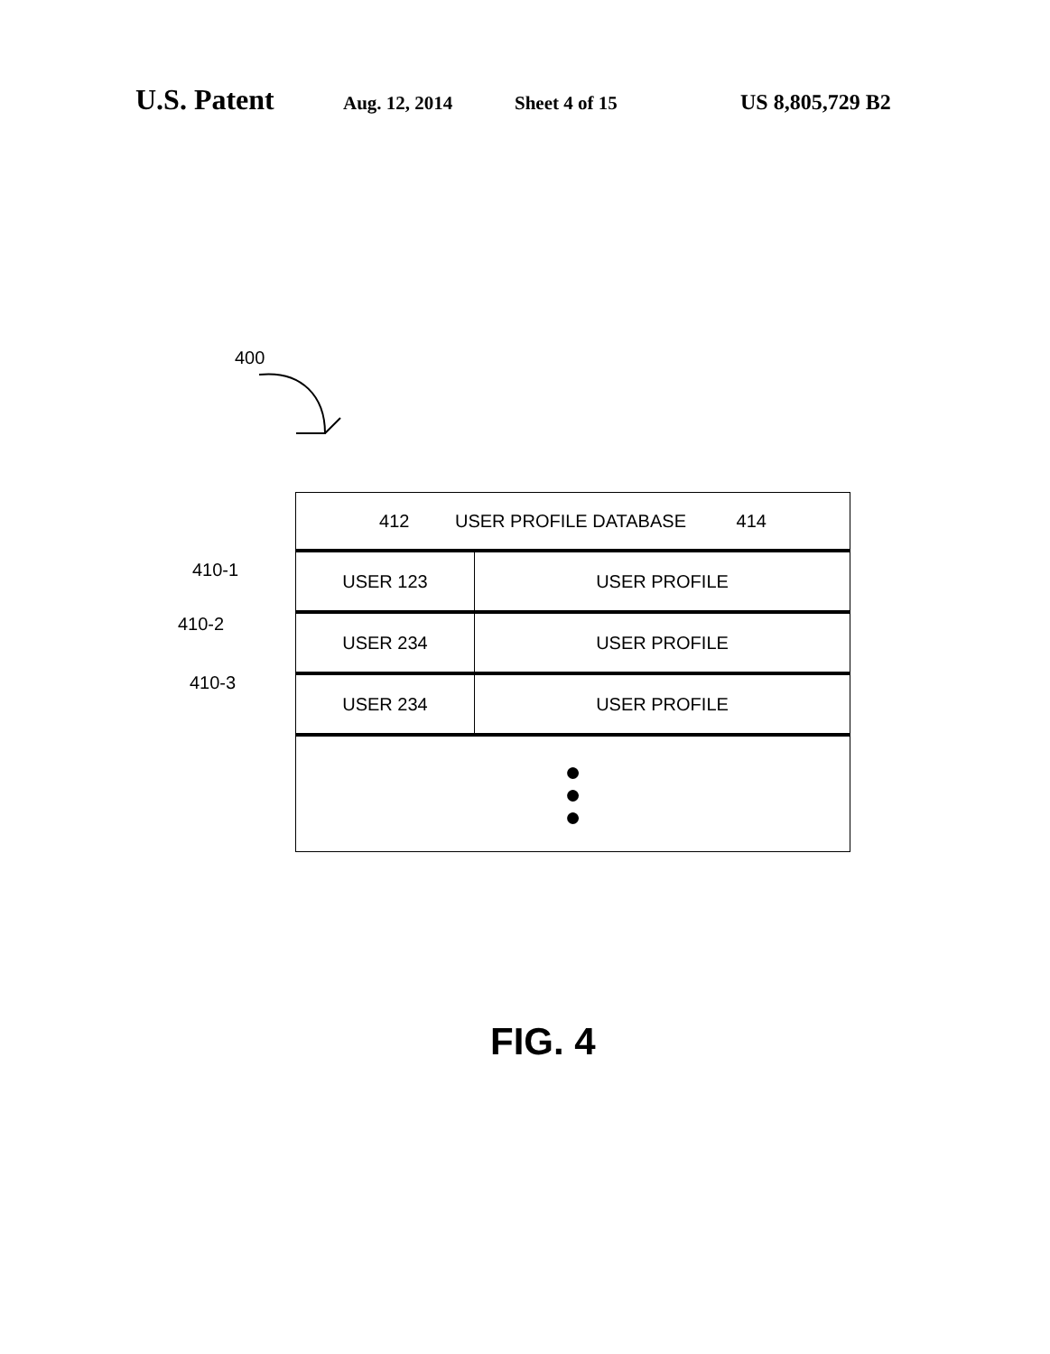U.S. Patent Aug. 12, 2014 Sheet 4 of 15 US 8,805,729 B2
400
410-1
410-2
410-3
| 412 USER PROFILE DATABASE 414 | |
| USER 123 | USER PROFILE |
| USER 234 | USER PROFILE |
| USER 234 | USER PROFILE |
| ● ● ● | |
FIG. 4